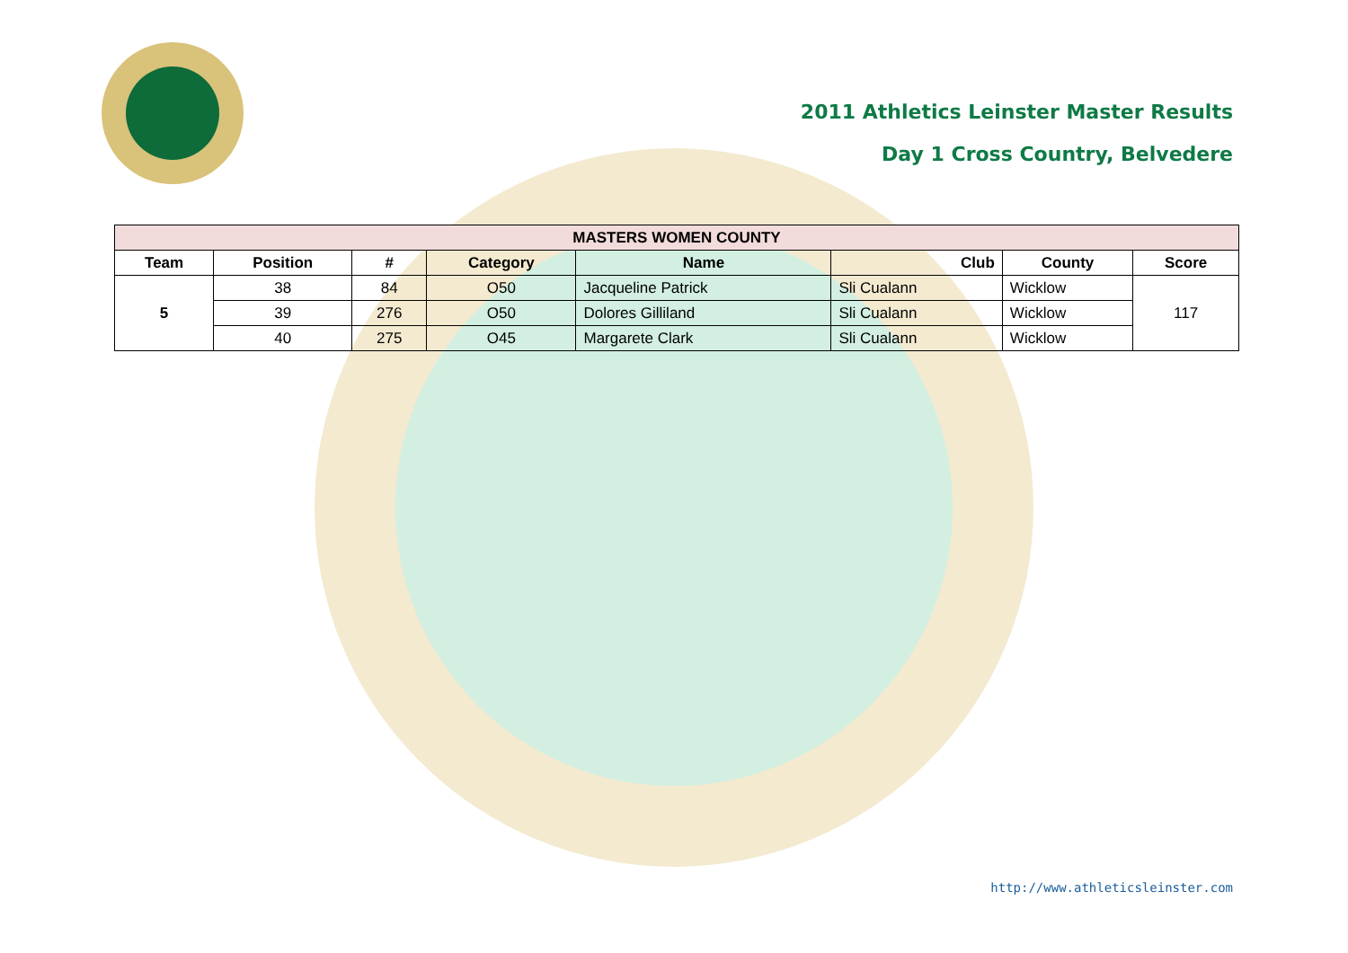2011 Athletics Leinster Master Results
Day 1 Cross Country, Belvedere
| MASTERS WOMEN COUNTY | | | | | | | |
| --- | --- | --- | --- | --- | --- | --- | --- |
| Team | Position | # | Category | Name | Club | County | Score |
| 5 | 38 | 84 | O50 | Jacqueline Patrick | Sli Cualann | Wicklow | 117 |
| | 39 | 276 | O50 | Dolores Gilliland | Sli Cualann | Wicklow | |
| | 40 | 275 | O45 | Margarete Clark | Sli Cualann | Wicklow | |
http://www.athleticsleinster.com